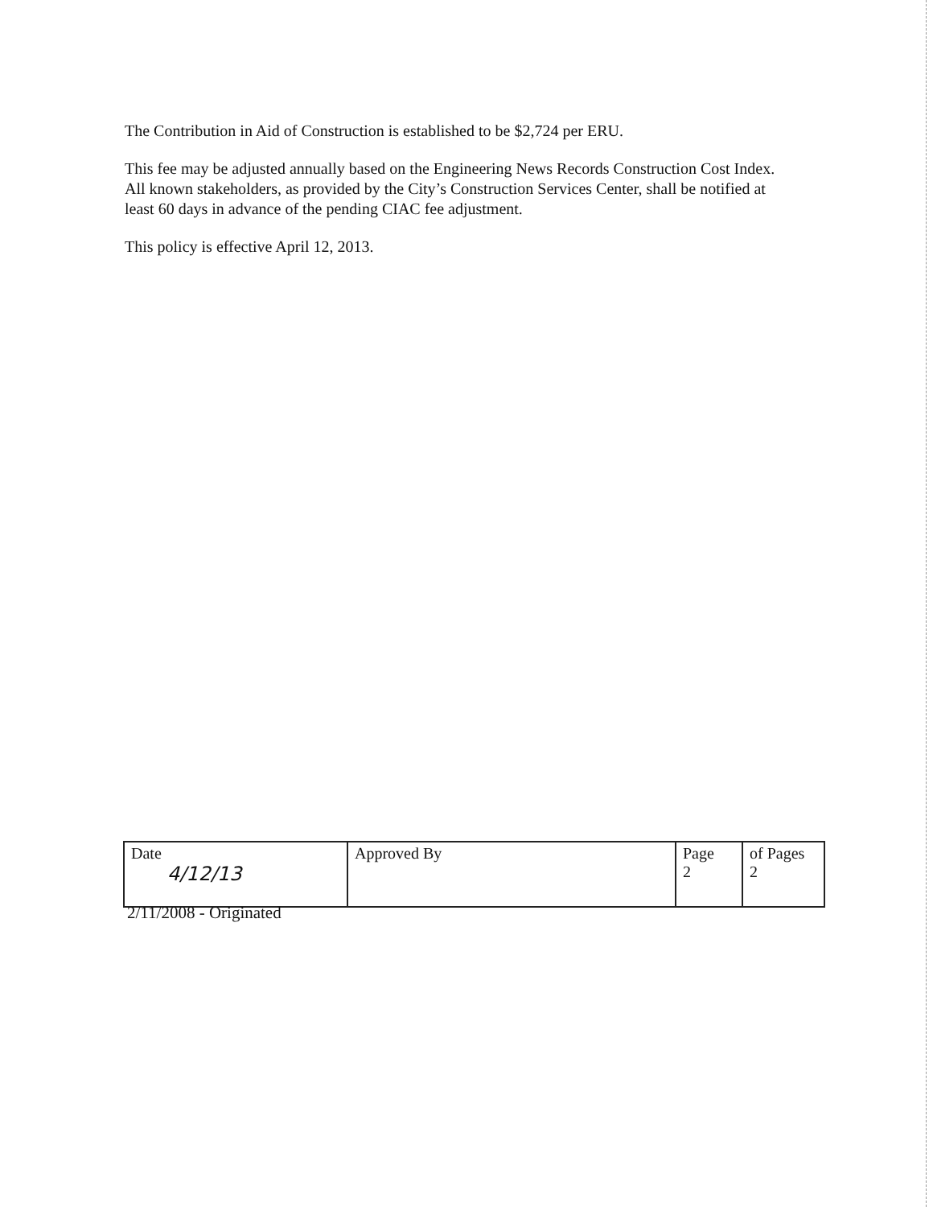The Contribution in Aid of Construction is established to be $2,724 per ERU.
This fee may be adjusted annually based on the Engineering News Records Construction Cost Index. All known stakeholders, as provided by the City’s Construction Services Center, shall be notified at least 60 days in advance of the pending CIAC fee adjustment.
This policy is effective April 12, 2013.
| Date 4/12/13 | Approved By | Page 2 | of Pages 2 |
2/11/2008 - Originated